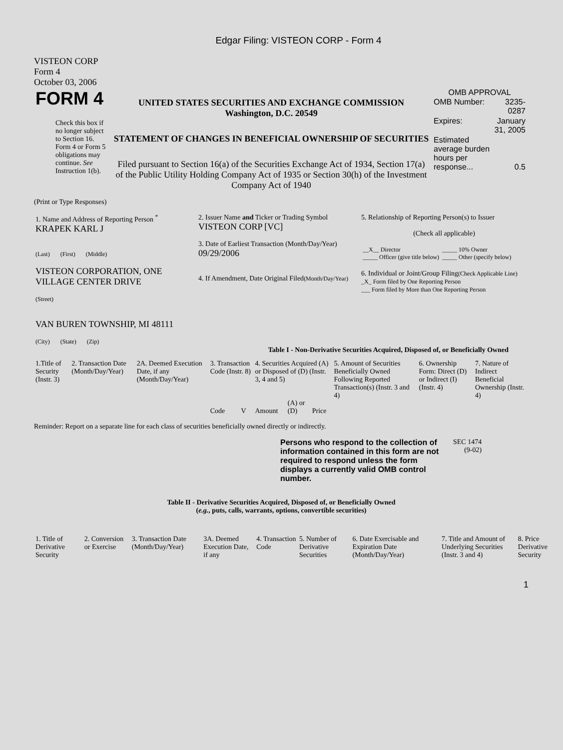Edgar Filing: VISTEON CORP - Form 4
VISTEON CORP
Form 4
October 03, 2006
| FORM 4 Check this box if no longer subject to Section 16. Form 4 or Form 5 obligations may continue. See Instruction 1(b). | UNITED STATES SECURITIES AND EXCHANGE COMMISSION Washington, D.C. 20549 STATEMENT OF CHANGES IN BENEFICIAL OWNERSHIP OF SECURITIES Filed pursuant to Section 16(a) of the Securities Exchange Act of 1934, Section 17(a) of the Public Utility Holding Company Act of 1935 or Section 30(h) of the Investment Company Act of 1940 | OMB APPROVAL / OMB Number: / 3235-0287 / / Expires: / January 31, 2005 / / Estimated average burden hours per response... / 0.5 / |
(Print or Type Responses)
| 1. Name and Address of Reporting Person <sup>*</sup> KRAPEK KARL J (Last) (First) (Middle) VISTEON CORPORATION, ONE VILLAGE CENTER DRIVE (Street) VAN BUREN TOWNSHIP, MI 48111 (City) (State) (Zip) | 2. Issuer Name and Ticker or Trading Symbol VISTEON CORP [VC] 3. Date of Earliest Transaction (Month/Day/Year) 09/29/2006 4. If Amendment, Date Original Filed (Month/Day/Year) | 5. Relationship of Reporting Person(s) to Issuer (Check all applicable) / __X__ Director _____ Officer (give title below) / _____ 10% Owner _____ Other (specify below) / 6. Individual or Joint/Group Filing (Check Applicable Line) _X_ Form filed by One Reporting Person ___ Form filed by More than One Reporting Person |
Table I - Non-Derivative Securities Acquired, Disposed of, or Beneficially Owned
| 1.Title of Security (Instr. 3) | 2. Transaction Date (Month/Day/Year) | 2A. Deemed Execution Date, if any (Month/Day/Year) | 3. Transaction Code (Instr. 8) | | 4. Securities Acquired (A) or Disposed of (D) (Instr. 3, 4 and 5) | | | 5. Amount of Securities Beneficially Owned Following Reported Transaction(s) (Instr. 3 and 4) | 6. Ownership Form: Direct (D) or Indirect (I) (Instr. 4) | 7. Nature of Indirect Beneficial Ownership (Instr. 4) |
| --- | --- | --- | --- | --- | --- | --- | --- | --- | --- | --- |
| | | | Code | V | Amount | (A) or (D) | Price | | | |
Reminder: Report on a separate line for each class of securities beneficially owned directly or indirectly.
| Persons who respond to the collection of information contained in this form are not required to respond unless the form displays a currently valid OMB control number. | SEC 1474 (9-02) |
Table II - Derivative Securities Acquired, Disposed of, or Beneficially Owned
(e.g., puts, calls, warrants, options, convertible securities)
| 1. Title of Derivative Security | 2. Conversion or Exercise | 3. Transaction Date (Month/Day/Year) | 3A. Deemed Execution Date, if any | 4. Transaction Code | 5. Number of Derivative Securities | 6. Date Exercisable and Expiration Date (Month/Day/Year) | 7. Title and Amount of Underlying Securities (Instr. 3 and 4) | 8. Price Derivative Security |
| --- | --- | --- | --- | --- | --- | --- | --- | --- |
1